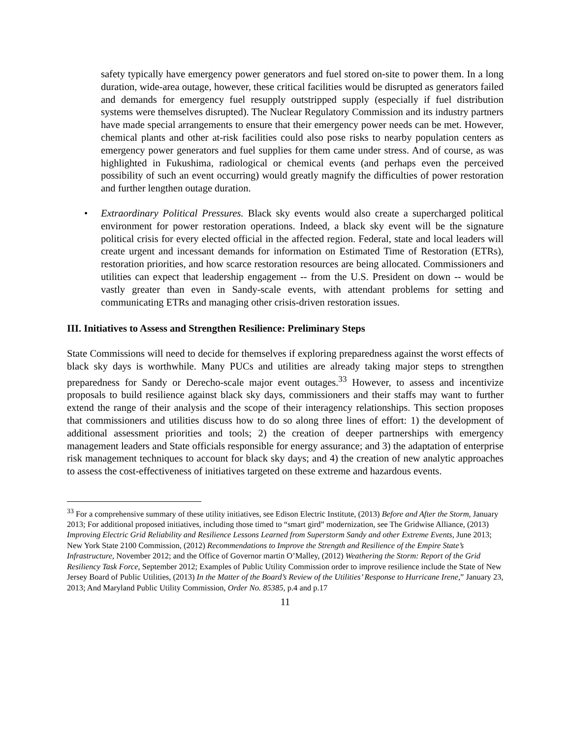safety typically have emergency power generators and fuel stored on-site to power them. In a long duration, wide-area outage, however, these critical facilities would be disrupted as generators failed and demands for emergency fuel resupply outstripped supply (especially if fuel distribution systems were themselves disrupted). The Nuclear Regulatory Commission and its industry partners have made special arrangements to ensure that their emergency power needs can be met. However, chemical plants and other at-risk facilities could also pose risks to nearby population centers as emergency power generators and fuel supplies for them came under stress. And of course, as was highlighted in Fukushima, radiological or chemical events (and perhaps even the perceived possibility of such an event occurring) would greatly magnify the difficulties of power restoration and further lengthen outage duration.
• Extraordinary Political Pressures. Black sky events would also create a supercharged political environment for power restoration operations. Indeed, a black sky event will be the signature political crisis for every elected official in the affected region. Federal, state and local leaders will create urgent and incessant demands for information on Estimated Time of Restoration (ETRs), restoration priorities, and how scarce restoration resources are being allocated. Commissioners and utilities can expect that leadership engagement -- from the U.S. President on down -- would be vastly greater than even in Sandy-scale events, with attendant problems for setting and communicating ETRs and managing other crisis-driven restoration issues.
III. Initiatives to Assess and Strengthen Resilience: Preliminary Steps
State Commissions will need to decide for themselves if exploring preparedness against the worst effects of black sky days is worthwhile. Many PUCs and utilities are already taking major steps to strengthen preparedness for Sandy or Derecho-scale major event outages.<sup>33</sup> However, to assess and incentivize proposals to build resilience against black sky days, commissioners and their staffs may want to further extend the range of their analysis and the scope of their interagency relationships. This section proposes that commissioners and utilities discuss how to do so along three lines of effort: 1) the development of additional assessment priorities and tools; 2) the creation of deeper partnerships with emergency management leaders and State officials responsible for energy assurance; and 3) the adaptation of enterprise risk management techniques to account for black sky days; and 4) the creation of new analytic approaches to assess the cost-effectiveness of initiatives targeted on these extreme and hazardous events.
<sup>33</sup> For a comprehensive summary of these utility initiatives, see Edison Electric Institute, (2013) Before and After the Storm, January 2013; For additional proposed initiatives, including those timed to “smart gird” modernization, see The Gridwise Alliance, (2013) Improving Electric Grid Reliability and Resilience Lessons Learned from Superstorm Sandy and other Extreme Events, June 2013;
New York State 2100 Commission, (2012) Recommendations to Improve the Strength and Resilience of the Empire State’s Infrastructure, November 2012; and the Office of Governor martin O’Malley, (2012) Weathering the Storm: Report of the Grid Resiliency Task Force, September 2012; Examples of Public Utility Commission order to improve resilience include the State of New Jersey Board of Public Utilities, (2013) In the Matter of the Board’s Review of the Utilities’ Response to Hurricane Irene,” January 23, 2013; And Maryland Public Utility Commission, Order No. 85385, p.4 and p.17
11